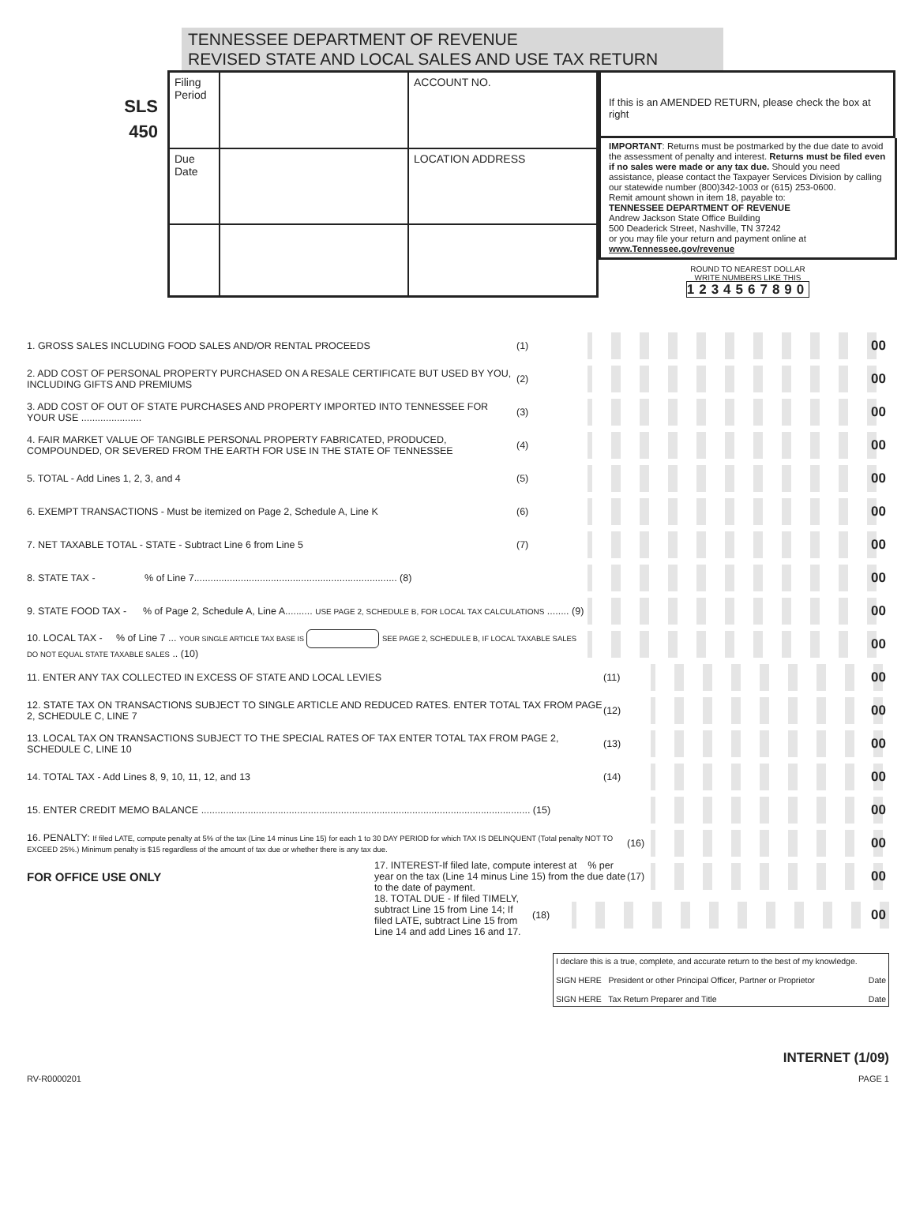TENNESSEE DEPARTMENT OF REVENUE
REVISED STATE AND LOCAL SALES AND USE TAX RETURN
SLS
450
| Filing Period | | ACCOUNT NO. |
| Due Date | | LOCATION ADDRESS |
If this is an AMENDED RETURN, please check the box at right
IMPORTANT: Returns must be postmarked by the due date to avoid the assessment of penalty and interest. Returns must be filed even if no sales were made or any tax due. Should you need assistance, please contact the Taxpayer Services Division by calling our statewide number (800)342-1003 or (615) 253-0600.
Remit amount shown in item 18, payable to:
TENNESSEE DEPARTMENT OF REVENUE
Andrew Jackson State Office Building
500 Deaderick Street, Nashville, TN 37242
or you may file your return and payment online at www.Tennessee.gov/revenue
ROUND TO NEAREST DOLLAR
WRITE NUMBERS LIKE THIS
1234567890
1. GROSS SALES INCLUDING FOOD SALES AND/OR RENTAL PROCEEDS (1) 00
2. ADD COST OF PERSONAL PROPERTY PURCHASED ON A RESALE CERTIFICATE BUT USED BY YOU, INCLUDING GIFTS AND PREMIUMS (2) 00
3. ADD COST OF OUT OF STATE PURCHASES AND PROPERTY IMPORTED INTO TENNESSEE FOR YOUR USE ...................... (3) 00
4. FAIR MARKET VALUE OF TANGIBLE PERSONAL PROPERTY FABRICATED, PRODUCED, COMPOUNDED, OR SEVERED FROM THE EARTH FOR USE IN THE STATE OF TENNESSEE (4) 00
5. TOTAL - Add Lines 1, 2, 3, and 4 (5) 00
6. EXEMPT TRANSACTIONS - Must be itemized on Page 2, Schedule A, Line K (6) 00
7. NET TAXABLE TOTAL - STATE - Subtract Line 6 from Line 5 (7) 00
8. STATE TAX - % of Line 7.......................................................................... (8) 00
9. STATE FOOD TAX - % of Page 2, Schedule A, Line A.......... USE PAGE 2, SCHEDULE B, FOR LOCAL TAX CALCULATIONS ........ (9) 00
10. LOCAL TAX - % of Line 7 ... YOUR SINGLE ARTICLE TAX BASE IS SEE PAGE 2, SCHEDULE B, IF LOCAL TAXABLE SALES DO NOT EQUAL STATE TAXABLE SALES .. (10) 00
11. ENTER ANY TAX COLLECTED IN EXCESS OF STATE AND LOCAL LEVIES (11) 00
12. STATE TAX ON TRANSACTIONS SUBJECT TO SINGLE ARTICLE AND REDUCED RATES. ENTER TOTAL TAX FROM PAGE 2, SCHEDULE C, LINE 7 (12) 00
13. LOCAL TAX ON TRANSACTIONS SUBJECT TO THE SPECIAL RATES OF TAX ENTER TOTAL TAX FROM PAGE 2, SCHEDULE C, LINE 10 (13) 00
14. TOTAL TAX - Add Lines 8, 9, 10, 11, 12, and 13 (14) 00
15. ENTER CREDIT MEMO BALANCE ........................................................................................................................ (15) 00
16. PENALTY: If filed LATE, compute penalty at 5% of the tax (Line 14 minus Line 15) for each 1 to 30 DAY PERIOD for which TAX IS DELINQUENT (Total penalty NOT TO EXCEED 25%.) Minimum penalty is $15 regardless of the amount of tax due or whether there is any tax due. (16) 00
FOR OFFICE USE ONLY 17. INTEREST-If filed late, compute interest at % per year on the tax (Line 14 minus Line 15) from the due date to the date of payment. (17) 00
18. TOTAL DUE - If filed TIMELY, subtract Line 15 from Line 14; If filed LATE, subtract Line 15 from Line 14 and add Lines 16 and 17. (18) 00
I declare this is a true, complete, and accurate return to the best of my knowledge.
SIGN HERE President or other Principal Officer, Partner or Proprietor Date
SIGN HERE Tax Return Preparer and Title Date
INTERNET (1/09)
RV-R0000201 PAGE 1